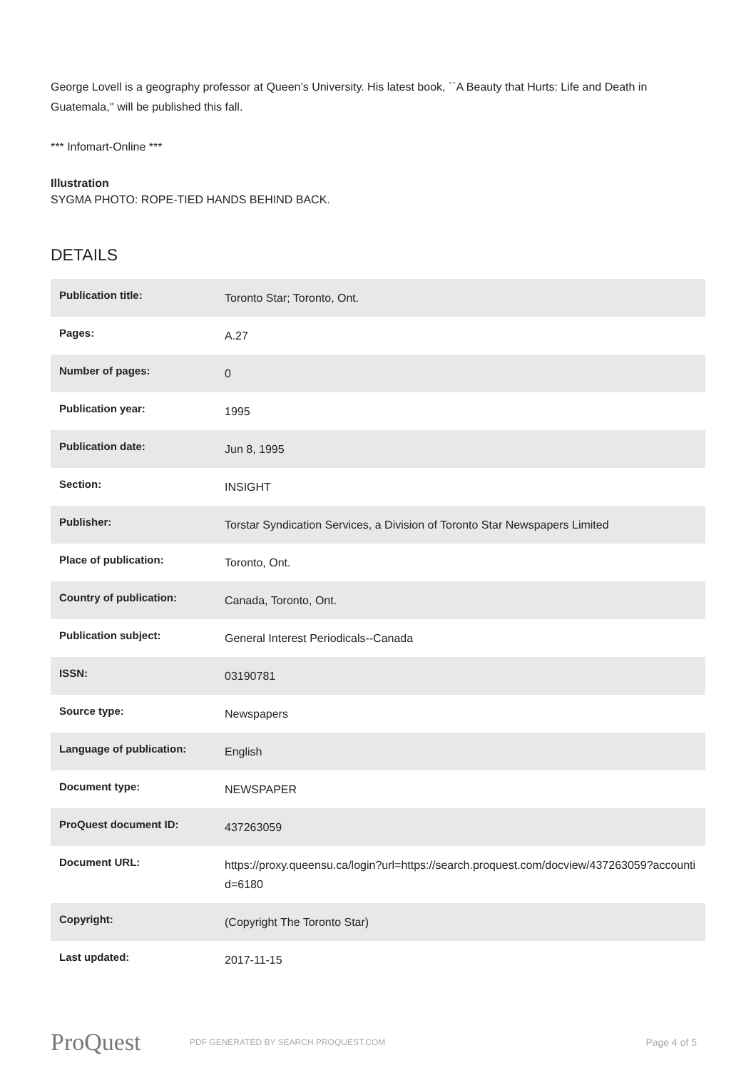George Lovell is a geography professor at Queen’s University. His latest book, ``A Beauty that Hurts: Life and Death in Guatemala,'' will be published this fall.
*** Infomart-Online ***
Illustration
SYGMA PHOTO: ROPE-TIED HANDS BEHIND BACK.
DETAILS
| Publication title: | Toronto Star; Toronto, Ont. |
| Pages: | A.27 |
| Number of pages: | 0 |
| Publication year: | 1995 |
| Publication date: | Jun 8, 1995 |
| Section: | INSIGHT |
| Publisher: | Torstar Syndication Services, a Division of Toronto Star Newspapers Limited |
| Place of publication: | Toronto, Ont. |
| Country of publication: | Canada, Toronto, Ont. |
| Publication subject: | General Interest Periodicals--Canada |
| ISSN: | 03190781 |
| Source type: | Newspapers |
| Language of publication: | English |
| Document type: | NEWSPAPER |
| ProQuest document ID: | 437263059 |
| Document URL: | https://proxy.queensu.ca/login?url=https://search.proquest.com/docview/437263059?accountid=6180 |
| Copyright: | (Copyright The Toronto Star) |
| Last updated: | 2017-11-15 |
ProQuest
PDF GENERATED BY SEARCH.PROQUEST.COM
Page 4 of 5